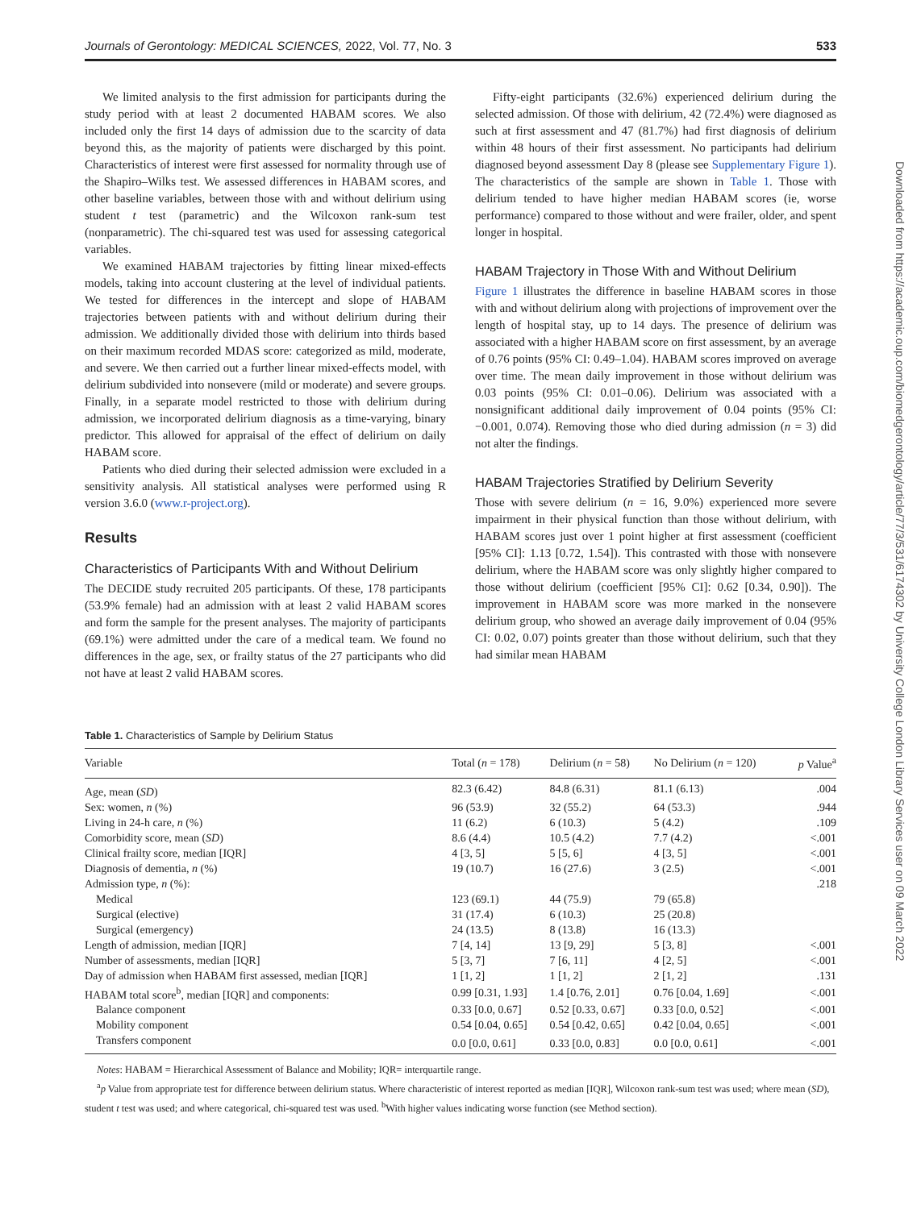Journals of Gerontology: MEDICAL SCIENCES, 2022, Vol. 77, No. 3 533
We limited analysis to the first admission for participants during the study period with at least 2 documented HABAM scores. We also included only the first 14 days of admission due to the scarcity of data beyond this, as the majority of patients were discharged by this point. Characteristics of interest were first assessed for normality through use of the Shapiro–Wilks test. We assessed differences in HABAM scores, and other baseline variables, between those with and without delirium using student t test (parametric) and the Wilcoxon rank-sum test (nonparametric). The chi-squared test was used for assessing categorical variables.
We examined HABAM trajectories by fitting linear mixed-effects models, taking into account clustering at the level of individual patients. We tested for differences in the intercept and slope of HABAM trajectories between patients with and without delirium during their admission. We additionally divided those with delirium into thirds based on their maximum recorded MDAS score: categorized as mild, moderate, and severe. We then carried out a further linear mixed-effects model, with delirium subdivided into nonsevere (mild or moderate) and severe groups. Finally, in a separate model restricted to those with delirium during admission, we incorporated delirium diagnosis as a time-varying, binary predictor. This allowed for appraisal of the effect of delirium on daily HABAM score.
Patients who died during their selected admission were excluded in a sensitivity analysis. All statistical analyses were performed using R version 3.6.0 (www.r-project.org).
Results
Characteristics of Participants With and Without Delirium
The DECIDE study recruited 205 participants. Of these, 178 participants (53.9% female) had an admission with at least 2 valid HABAM scores and form the sample for the present analyses. The majority of participants (69.1%) were admitted under the care of a medical team. We found no differences in the age, sex, or frailty status of the 27 participants who did not have at least 2 valid HABAM scores.
Fifty-eight participants (32.6%) experienced delirium during the selected admission. Of those with delirium, 42 (72.4%) were diagnosed as such at first assessment and 47 (81.7%) had first diagnosis of delirium within 48 hours of their first assessment. No participants had delirium diagnosed beyond assessment Day 8 (please see Supplementary Figure 1). The characteristics of the sample are shown in Table 1. Those with delirium tended to have higher median HABAM scores (ie, worse performance) compared to those without and were frailer, older, and spent longer in hospital.
HABAM Trajectory in Those With and Without Delirium
Figure 1 illustrates the difference in baseline HABAM scores in those with and without delirium along with projections of improvement over the length of hospital stay, up to 14 days. The presence of delirium was associated with a higher HABAM score on first assessment, by an average of 0.76 points (95% CI: 0.49–1.04). HABAM scores improved on average over time. The mean daily improvement in those without delirium was 0.03 points (95% CI: 0.01–0.06). Delirium was associated with a nonsignificant additional daily improvement of 0.04 points (95% CI: −0.001, 0.074). Removing those who died during admission (n = 3) did not alter the findings.
HABAM Trajectories Stratified by Delirium Severity
Those with severe delirium (n = 16, 9.0%) experienced more severe impairment in their physical function than those without delirium, with HABAM scores just over 1 point higher at first assessment (coefficient [95% CI]: 1.13 [0.72, 1.54]). This contrasted with those with nonsevere delirium, where the HABAM score was only slightly higher compared to those without delirium (coefficient [95% CI]: 0.62 [0.34, 0.90]). The improvement in HABAM score was more marked in the nonsevere delirium group, who showed an average daily improvement of 0.04 (95% CI: 0.02, 0.07) points greater than those without delirium, such that they had similar mean HABAM
Table 1. Characteristics of Sample by Delirium Status
| Variable | Total ( n = 178) | Delirium ( n = 58) | No Delirium ( n = 120) | p Value<sup>a</sup> |
| --- | --- | --- | --- | --- |
| Age, mean ( SD ) | 82.3 (6.42) | 84.8 (6.31) | 81.1 (6.13) | .004 |
| Sex: women, n (%) | 96 (53.9) | 32 (55.2) | 64 (53.3) | .944 |
| Living in 24-h care, n (%) | 11 (6.2) | 6 (10.3) | 5 (4.2) | .109 |
| Comorbidity score, mean ( SD ) | 8.6 (4.4) | 10.5 (4.2) | 7.7 (4.2) | <.001 |
| Clinical frailty score, median [IQR] | 4 [3, 5] | 5 [5, 6] | 4 [3, 5] | <.001 |
| Diagnosis of dementia, n (%) | 19 (10.7) | 16 (27.6) | 3 (2.5) | <.001 |
| Admission type, n (%): | | | | .218 |
| Medical | 123 (69.1) | 44 (75.9) | 79 (65.8) | |
| Surgical (elective) | 31 (17.4) | 6 (10.3) | 25 (20.8) | |
| Surgical (emergency) | 24 (13.5) | 8 (13.8) | 16 (13.3) | |
| Length of admission, median [IQR] | 7 [4, 14] | 13 [9, 29] | 5 [3, 8] | <.001 |
| Number of assessments, median [IQR] | 5 [3, 7] | 7 [6, 11] | 4 [2, 5] | <.001 |
| Day of admission when HABAM first assessed, median [IQR] | 1 [1, 2] | 1 [1, 2] | 2 [1, 2] | .131 |
| HABAM total score<sup>b</sup>, median [IQR] and components: | 0.99 [0.31, 1.93] | 1.4 [0.76, 2.01] | 0.76 [0.04, 1.69] | <.001 |
| Balance component | 0.33 [0.0, 0.67] | 0.52 [0.33, 0.67] | 0.33 [0.0, 0.52] | <.001 |
| Mobility component | 0.54 [0.04, 0.65] | 0.54 [0.42, 0.65] | 0.42 [0.04, 0.65] | <.001 |
| Transfers component | 0.0 [0.0, 0.61] | 0.33 [0.0, 0.83] | 0.0 [0.0, 0.61] | <.001 |
Notes: HABAM = Hierarchical Assessment of Balance and Mobility; IQR= interquartile range.
<sup>a</sup> p Value from appropriate test for difference between delirium status. Where characteristic of interest reported as median [IQR], Wilcoxon rank-sum test was used; where mean (SD), student t test was used; and where categorical, chi-squared test was used. <sup>b</sup>With higher values indicating worse function (see Method section).
Downloaded from https://academic.oup.com/biomedgerontology/article/77/3/531/6174302 by University College London Library Services user on 09 March 2022